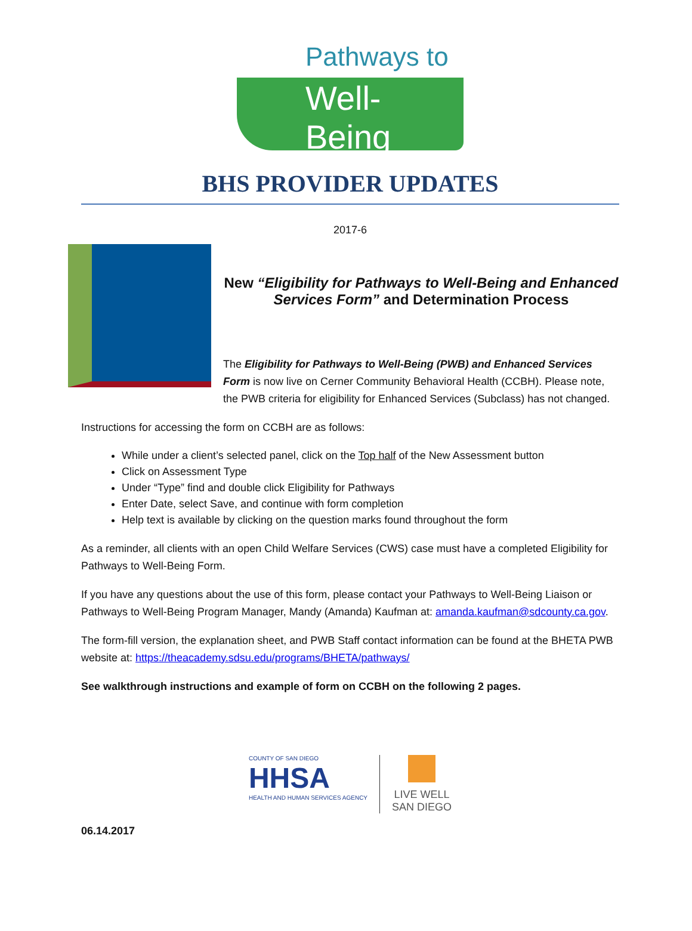Pathways to
Well-Being
BHS PROVIDER UPDATES
2017-6
New “Eligibility for Pathways to Well-Being and Enhanced Services Form” and Determination Process
The Eligibility for Pathways to Well-Being (PWB) and Enhanced Services Form is now live on Cerner Community Behavioral Health (CCBH). Please note, the PWB criteria for eligibility for Enhanced Services (Subclass) has not changed.
Instructions for accessing the form on CCBH are as follows:
While under a client’s selected panel, click on the Top half of the New Assessment button
Click on Assessment Type
Under “Type” find and double click Eligibility for Pathways
Enter Date, select Save, and continue with form completion
Help text is available by clicking on the question marks found throughout the form
As a reminder, all clients with an open Child Welfare Services (CWS) case must have a completed Eligibility for Pathways to Well-Being Form.
If you have any questions about the use of this form, please contact your Pathways to Well-Being Liaison or Pathways to Well-Being Program Manager, Mandy (Amanda) Kaufman at: amanda.kaufman@sdcounty.ca.gov.
The form-fill version, the explanation sheet, and PWB Staff contact information can be found at the BHETA PWB website at: https://theacademy.sdsu.edu/programs/BHETA/pathways/
See walkthrough instructions and example of form on CCBH on the following 2 pages.
COUNTY OF SAN DIEGO
HHSA
HEALTH AND HUMAN SERVICES AGENCY
LIVE WELL
SAN DIEGO
06.14.2017